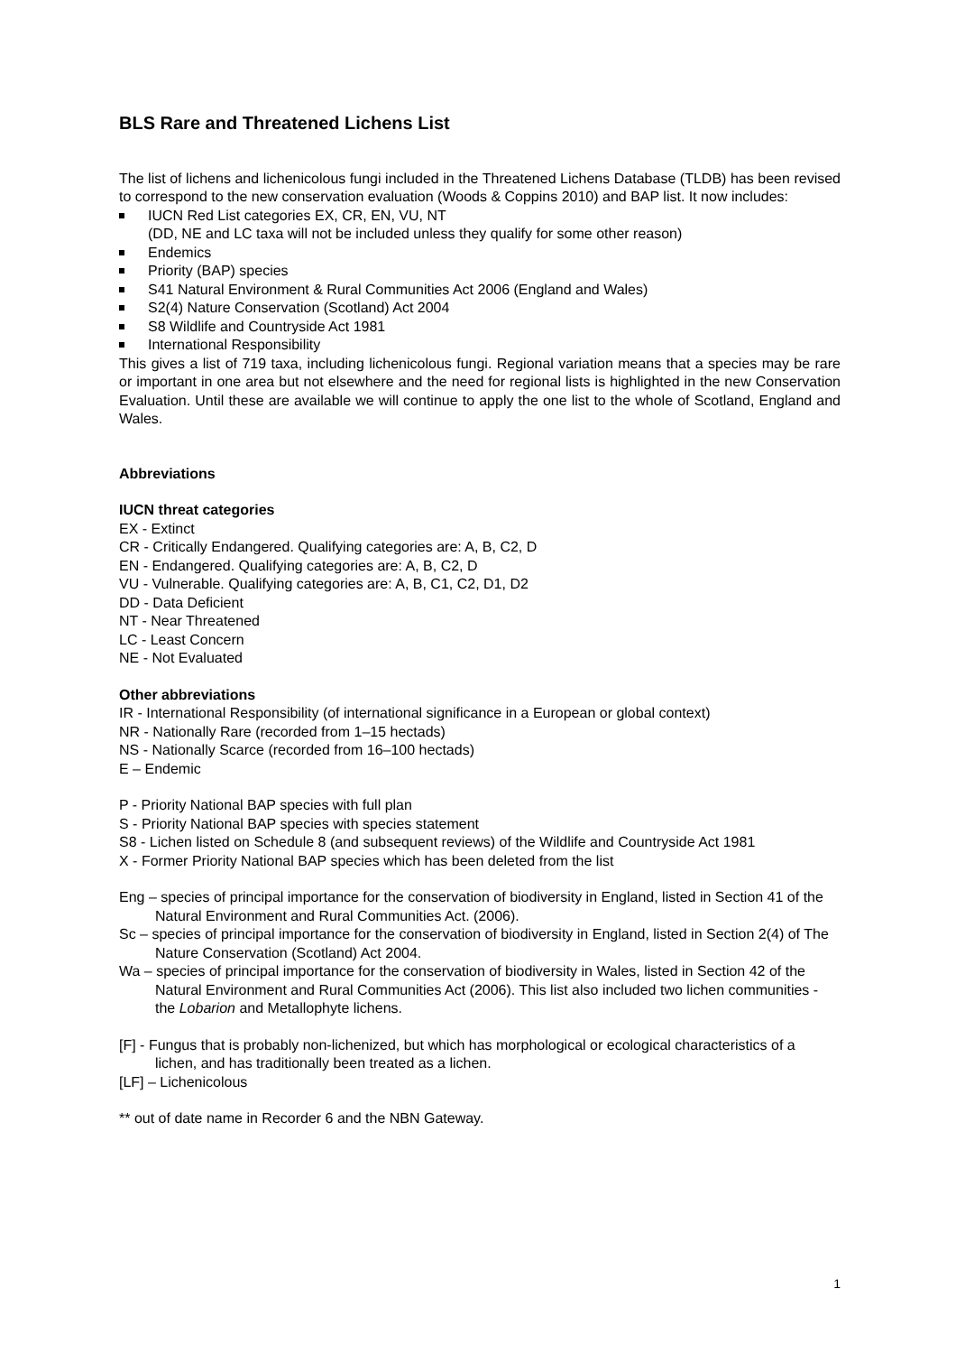BLS Rare and Threatened Lichens List
The list of lichens and lichenicolous fungi included in the Threatened Lichens Database (TLDB) has been revised to correspond to the new conservation evaluation (Woods & Coppins 2010) and BAP list. It now includes:
IUCN Red List categories EX, CR, EN, VU, NT
(DD, NE and LC taxa will not be included unless they qualify for some other reason)
Endemics
Priority (BAP) species
S41 Natural Environment & Rural Communities Act 2006 (England and Wales)
S2(4) Nature Conservation (Scotland) Act 2004
S8 Wildlife and Countryside Act 1981
International Responsibility
This gives a list of 719 taxa, including lichenicolous fungi. Regional variation means that a species may be rare or important in one area but not elsewhere and the need for regional lists is highlighted in the new Conservation Evaluation. Until these are available we will continue to apply the one list to the whole of Scotland, England and Wales.
Abbreviations
IUCN threat categories
EX - Extinct
CR - Critically Endangered. Qualifying categories are: A, B, C2, D
EN - Endangered. Qualifying categories are: A, B, C2, D
VU - Vulnerable. Qualifying categories are: A, B, C1, C2, D1, D2
DD - Data Deficient
NT - Near Threatened
LC - Least Concern
NE - Not Evaluated
Other abbreviations
IR - International Responsibility (of international significance in a European or global context)
NR - Nationally Rare (recorded from 1–15 hectads)
NS - Nationally Scarce (recorded from 16–100 hectads)
E – Endemic
P - Priority National BAP species with full plan
S - Priority National BAP species with species statement
S8 - Lichen listed on Schedule 8 (and subsequent reviews) of the Wildlife and Countryside Act 1981
X - Former Priority National BAP species which has been deleted from the list
Eng – species of principal importance for the conservation of biodiversity in England, listed in Section 41 of the Natural Environment and Rural Communities Act. (2006).
Sc – species of principal importance for the conservation of biodiversity in England, listed in Section 2(4) of The Nature Conservation (Scotland) Act 2004.
Wa – species of principal importance for the conservation of biodiversity in Wales, listed in Section 42 of the Natural Environment and Rural Communities Act (2006). This list also included two lichen communities - the Lobarion and Metallophyte lichens.
[F] - Fungus that is probably non-lichenized, but which has morphological or ecological characteristics of a lichen, and has traditionally been treated as a lichen.
[LF] – Lichenicolous
** out of date name in Recorder 6 and the NBN Gateway.
1